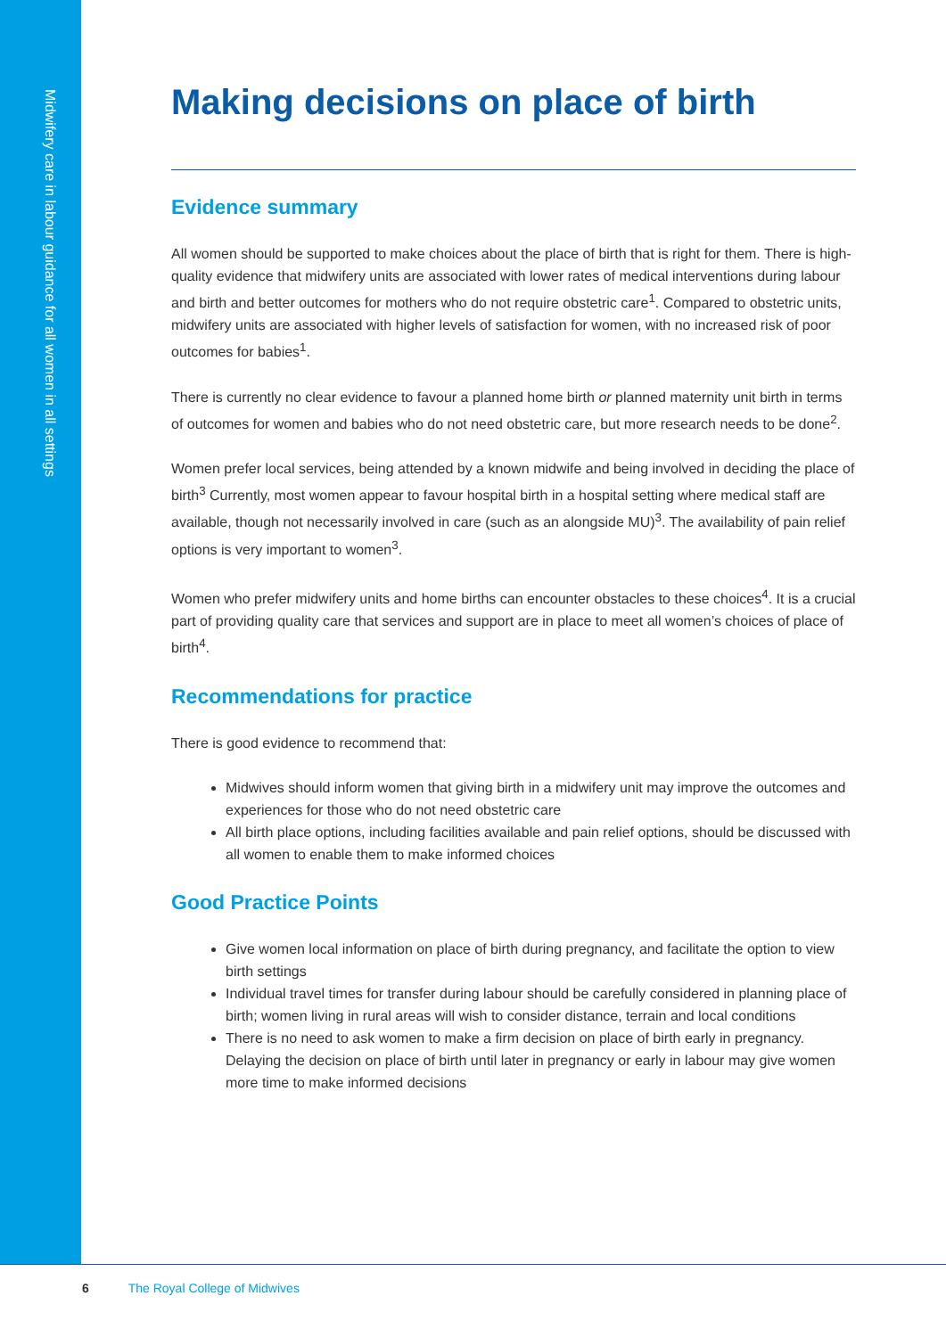Midwifery care in labour guidance for all women in all settings
Making decisions on place of birth
Evidence summary
All women should be supported to make choices about the place of birth that is right for them. There is high-quality evidence that midwifery units are associated with lower rates of medical interventions during labour and birth and better outcomes for mothers who do not require obstetric care<sup>1</sup>. Compared to obstetric units, midwifery units are associated with higher levels of satisfaction for women, with no increased risk of poor outcomes for babies<sup>1</sup>.
There is currently no clear evidence to favour a planned home birth or planned maternity unit birth in terms of outcomes for women and babies who do not need obstetric care, but more research needs to be done<sup>2</sup>.
Women prefer local services, being attended by a known midwife and being involved in deciding the place of birth<sup>3</sup> Currently, most women appear to favour hospital birth in a hospital setting where medical staff are available, though not necessarily involved in care (such as an alongside MU)<sup>3</sup>. The availability of pain relief options is very important to women<sup>3</sup>.
Women who prefer midwifery units and home births can encounter obstacles to these choices<sup>4</sup>. It is a crucial part of providing quality care that services and support are in place to meet all women’s choices of place of birth<sup>4</sup>.
Recommendations for practice
There is good evidence to recommend that:
Midwives should inform women that giving birth in a midwifery unit may improve the outcomes and experiences for those who do not need obstetric care
All birth place options, including facilities available and pain relief options, should be discussed with all women to enable them to make informed choices
Good Practice Points
Give women local information on place of birth during pregnancy, and facilitate the option to view birth settings
Individual travel times for transfer during labour should be carefully considered in planning place of birth; women living in rural areas will wish to consider distance, terrain and local conditions
There is no need to ask women to make a firm decision on place of birth early in pregnancy. Delaying the decision on place of birth until later in pregnancy or early in labour may give women more time to make informed decisions
6 The Royal College of Midwives